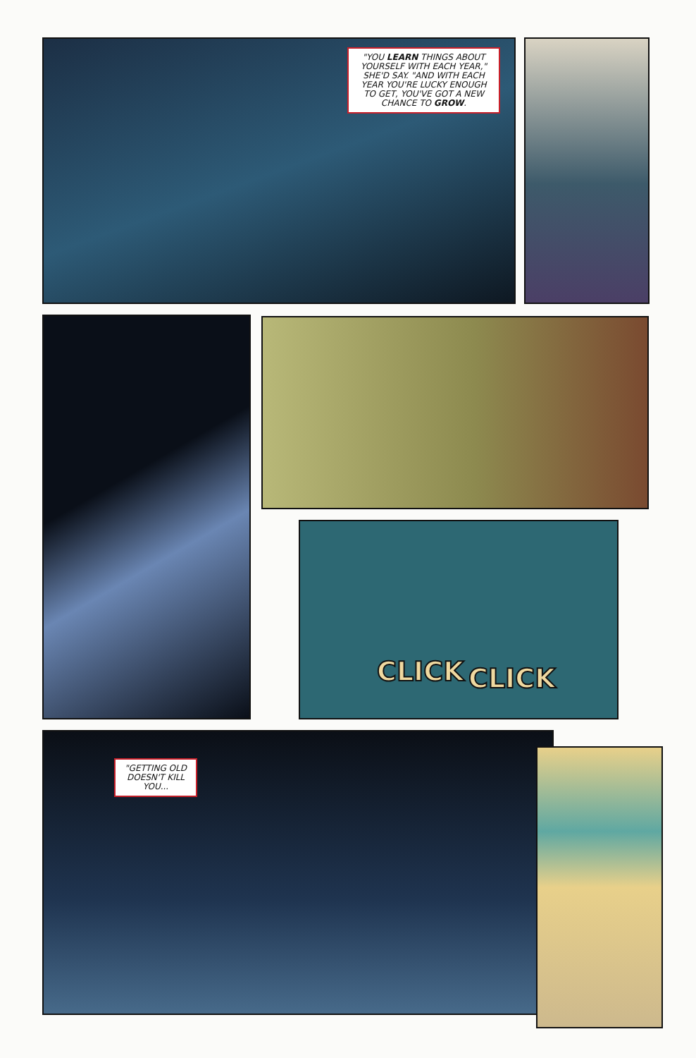"YOU LEARN THINGS ABOUT YOURSELF WITH EACH YEAR," SHE'D SAY. "AND WITH EACH YEAR YOU'RE LUCKY ENOUGH TO GET, YOU'VE GOT A NEW CHANCE TO GROW.
CLICK CLICK
"GETTING OLD DOESN'T KILL YOU...